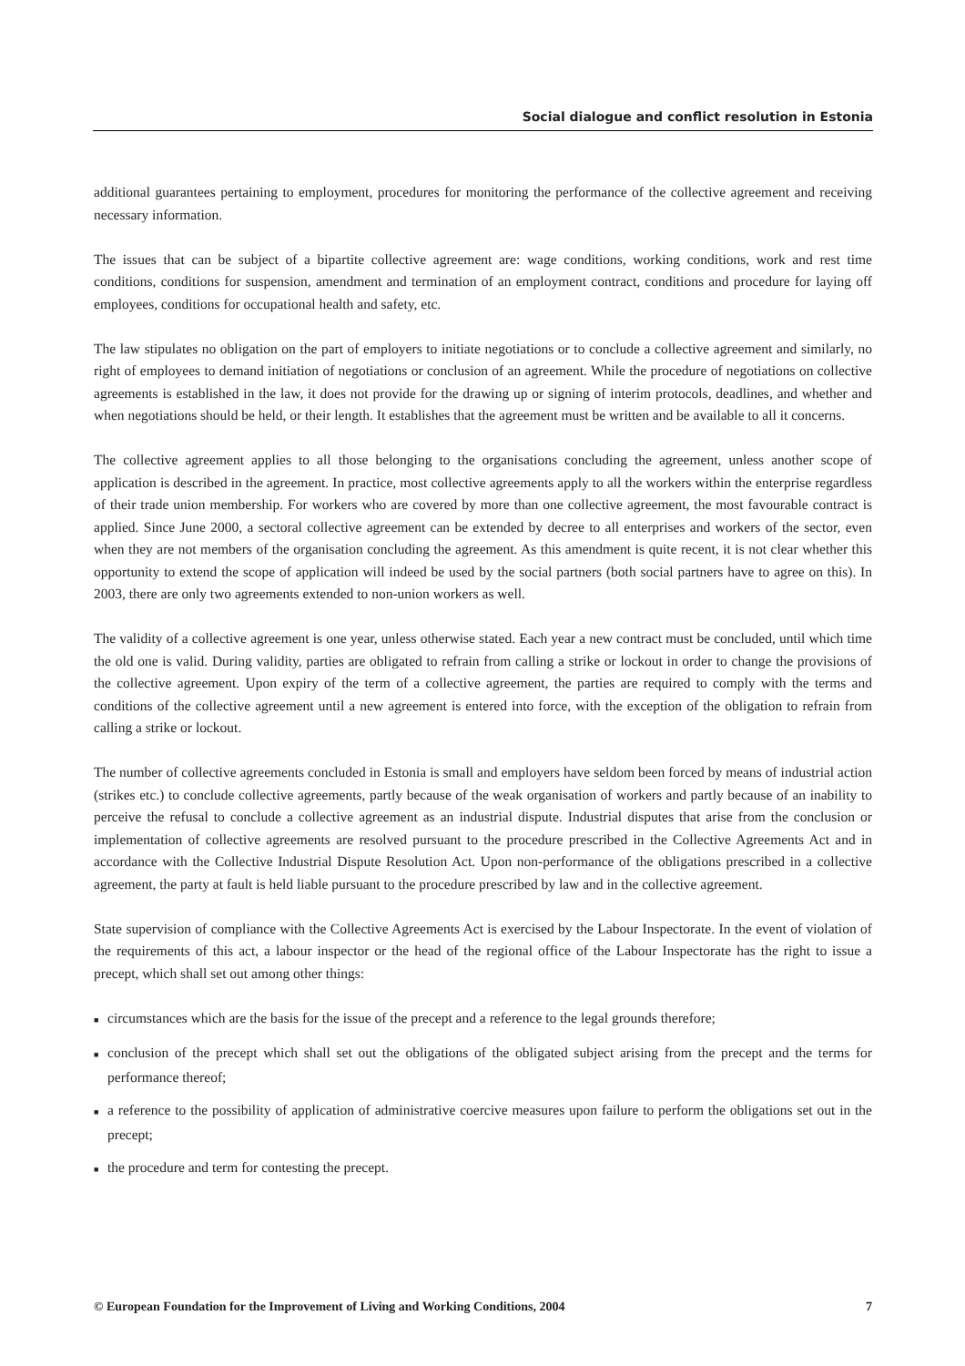Social dialogue and conflict resolution in Estonia
additional guarantees pertaining to employment, procedures for monitoring the performance of the collective agreement and receiving necessary information.
The issues that can be subject of a bipartite collective agreement are: wage conditions, working conditions, work and rest time conditions, conditions for suspension, amendment and termination of an employment contract, conditions and procedure for laying off employees, conditions for occupational health and safety, etc.
The law stipulates no obligation on the part of employers to initiate negotiations or to conclude a collective agreement and similarly, no right of employees to demand initiation of negotiations or conclusion of an agreement. While the procedure of negotiations on collective agreements is established in the law, it does not provide for the drawing up or signing of interim protocols, deadlines, and whether and when negotiations should be held, or their length. It establishes that the agreement must be written and be available to all it concerns.
The collective agreement applies to all those belonging to the organisations concluding the agreement, unless another scope of application is described in the agreement. In practice, most collective agreements apply to all the workers within the enterprise regardless of their trade union membership. For workers who are covered by more than one collective agreement, the most favourable contract is applied. Since June 2000, a sectoral collective agreement can be extended by decree to all enterprises and workers of the sector, even when they are not members of the organisation concluding the agreement. As this amendment is quite recent, it is not clear whether this opportunity to extend the scope of application will indeed be used by the social partners (both social partners have to agree on this). In 2003, there are only two agreements extended to non-union workers as well.
The validity of a collective agreement is one year, unless otherwise stated. Each year a new contract must be concluded, until which time the old one is valid. During validity, parties are obligated to refrain from calling a strike or lockout in order to change the provisions of the collective agreement. Upon expiry of the term of a collective agreement, the parties are required to comply with the terms and conditions of the collective agreement until a new agreement is entered into force, with the exception of the obligation to refrain from calling a strike or lockout.
The number of collective agreements concluded in Estonia is small and employers have seldom been forced by means of industrial action (strikes etc.) to conclude collective agreements, partly because of the weak organisation of workers and partly because of an inability to perceive the refusal to conclude a collective agreement as an industrial dispute. Industrial disputes that arise from the conclusion or implementation of collective agreements are resolved pursuant to the procedure prescribed in the Collective Agreements Act and in accordance with the Collective Industrial Dispute Resolution Act. Upon non-performance of the obligations prescribed in a collective agreement, the party at fault is held liable pursuant to the procedure prescribed by law and in the collective agreement.
State supervision of compliance with the Collective Agreements Act is exercised by the Labour Inspectorate. In the event of violation of the requirements of this act, a labour inspector or the head of the regional office of the Labour Inspectorate has the right to issue a precept, which shall set out among other things:
■ circumstances which are the basis for the issue of the precept and a reference to the legal grounds therefore;
■ conclusion of the precept which shall set out the obligations of the obligated subject arising from the precept and the terms for performance thereof;
■ a reference to the possibility of application of administrative coercive measures upon failure to perform the obligations set out in the precept;
■ the procedure and term for contesting the precept.
© European Foundation for the Improvement of Living and Working Conditions, 2004 7